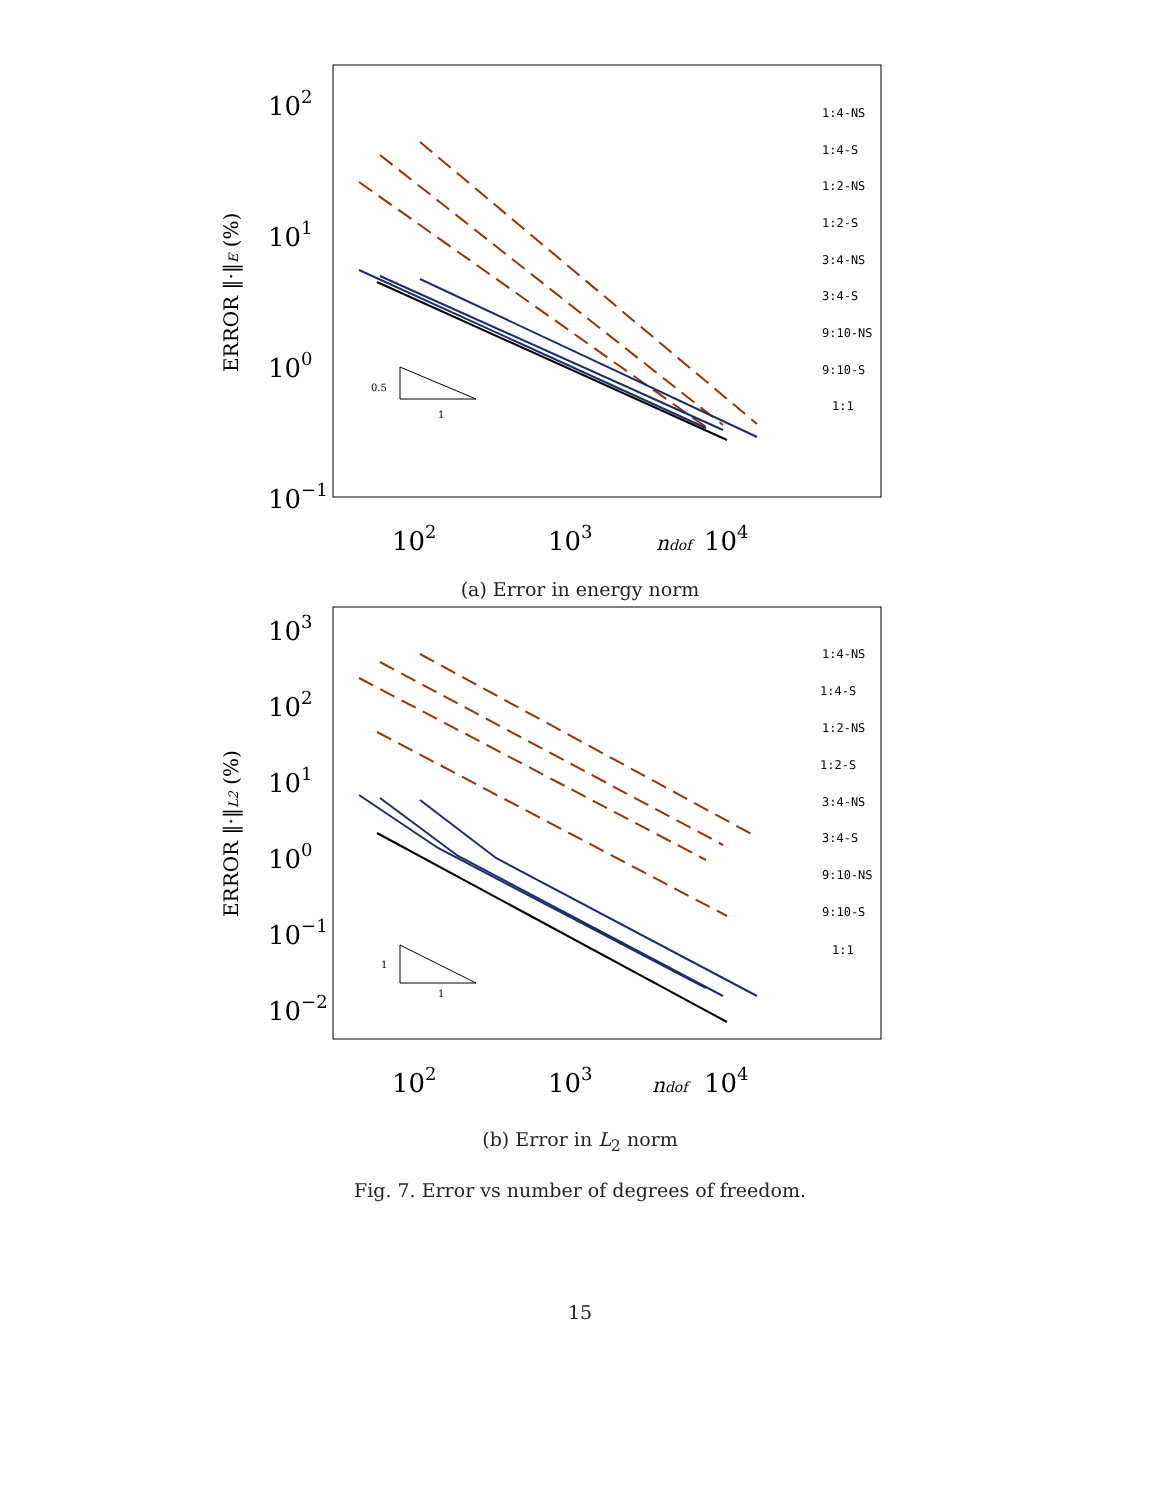102
101
100
10−1
102
103
ndof
104
ERROR ‖·‖E (%)
0.5
1
1:4-NS
1:4-S
1:2-NS
1:2-S
3:4-NS
3:4-S
9:10-NS
9:10-S
1:1
(a) Error in energy norm
103
102
101
100
10−1
10−2
102
103
ndof
104
ERROR ‖·‖L2 (%)
1
1
1:4-NS
1:4-S
1:2-NS
1:2-S
3:4-NS
3:4-S
9:10-NS
9:10-S
1:1
(b) Error in L<sub>2</sub> norm
Fig. 7. Error vs number of degrees of freedom.
15